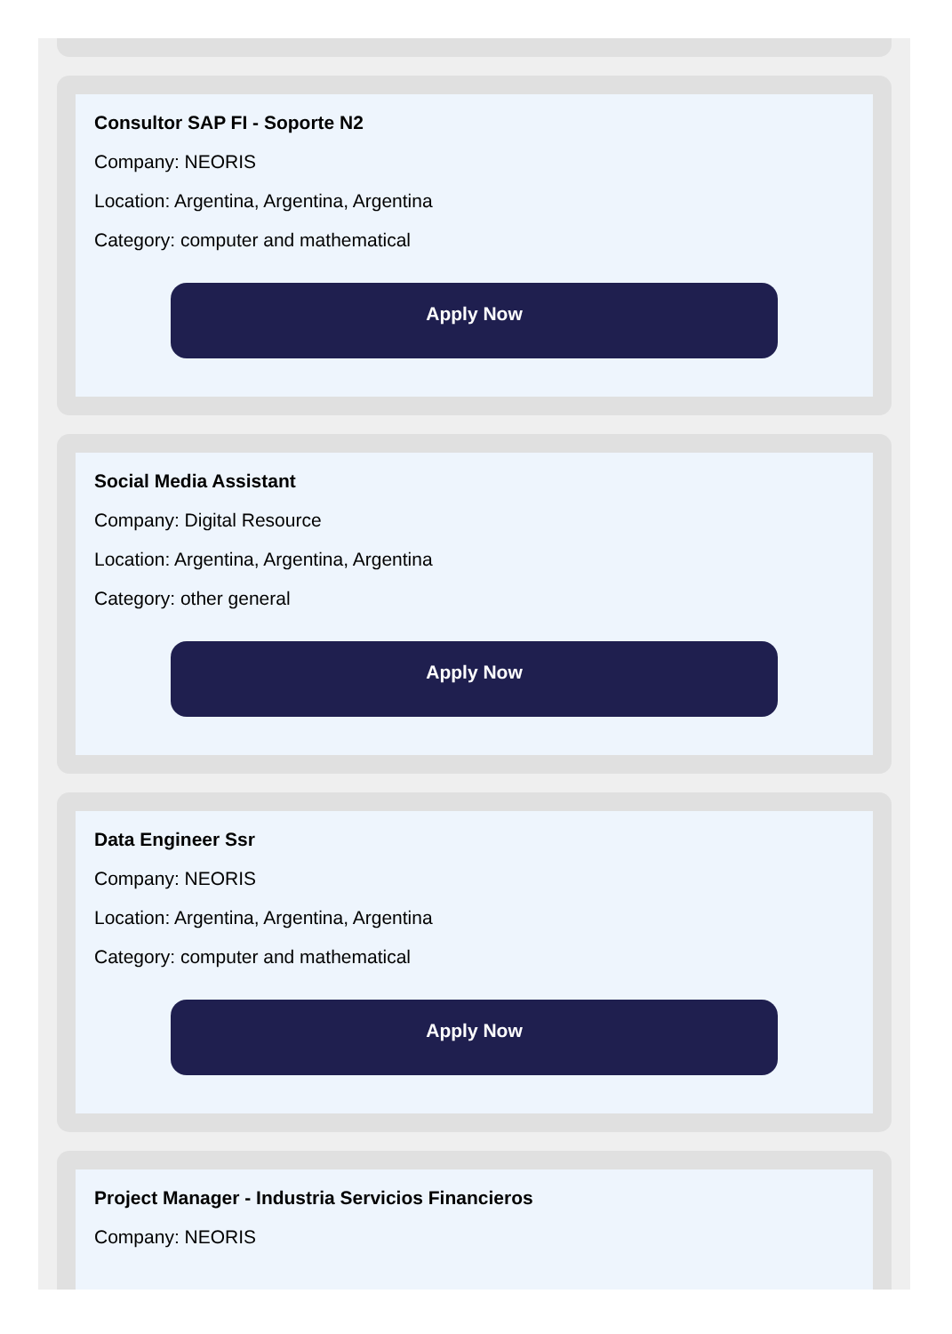Consultor SAP FI - Soporte N2
Company: NEORIS
Location: Argentina, Argentina, Argentina
Category: computer and mathematical
Apply Now
Social Media Assistant
Company: Digital Resource
Location: Argentina, Argentina, Argentina
Category: other general
Apply Now
Data Engineer Ssr
Company: NEORIS
Location: Argentina, Argentina, Argentina
Category: computer and mathematical
Apply Now
Project Manager - Industria Servicios Financieros
Company: NEORIS